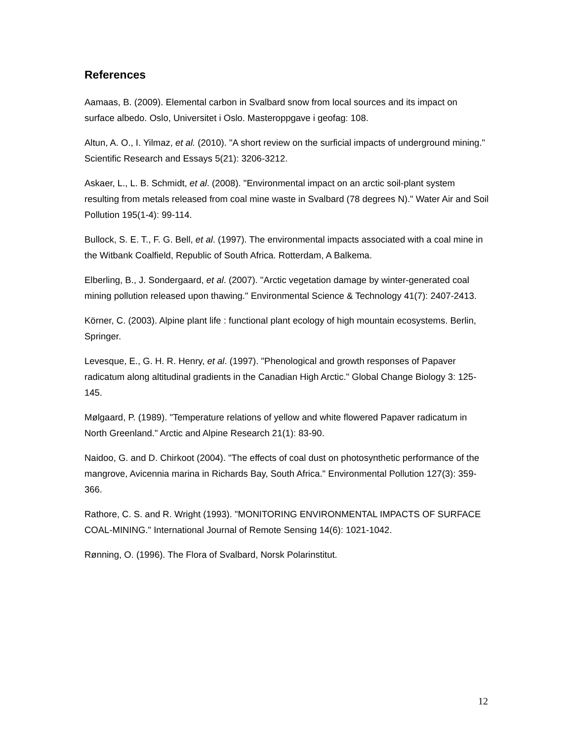References
Aamaas, B. (2009). Elemental carbon in Svalbard snow from local sources and its impact on surface albedo. Oslo, Universitet i Oslo. Masteroppgave i geofag: 108.
Altun, A. O., I. Yilmaz, et al. (2010). "A short review on the surficial impacts of underground mining." Scientific Research and Essays 5(21): 3206-3212.
Askaer, L., L. B. Schmidt, et al. (2008). "Environmental impact on an arctic soil-plant system resulting from metals released from coal mine waste in Svalbard (78 degrees N)." Water Air and Soil Pollution 195(1-4): 99-114.
Bullock, S. E. T., F. G. Bell, et al. (1997). The environmental impacts associated with a coal mine in the Witbank Coalfield, Republic of South Africa. Rotterdam, A Balkema.
Elberling, B., J. Sondergaard, et al. (2007). "Arctic vegetation damage by winter-generated coal mining pollution released upon thawing." Environmental Science & Technology 41(7): 2407-2413.
Körner, C. (2003). Alpine plant life : functional plant ecology of high mountain ecosystems. Berlin, Springer.
Levesque, E., G. H. R. Henry, et al. (1997). "Phenological and growth responses of Papaver radicatum along altitudinal gradients in the Canadian High Arctic." Global Change Biology 3: 125-145.
Mølgaard, P. (1989). "Temperature relations of yellow and white flowered Papaver radicatum in North Greenland." Arctic and Alpine Research 21(1): 83-90.
Naidoo, G. and D. Chirkoot (2004). "The effects of coal dust on photosynthetic performance of the mangrove, Avicennia marina in Richards Bay, South Africa." Environmental Pollution 127(3): 359-366.
Rathore, C. S. and R. Wright (1993). "MONITORING ENVIRONMENTAL IMPACTS OF SURFACE COAL-MINING." International Journal of Remote Sensing 14(6): 1021-1042.
Rønning, O. (1996). The Flora of Svalbard, Norsk Polarinstitut.
12